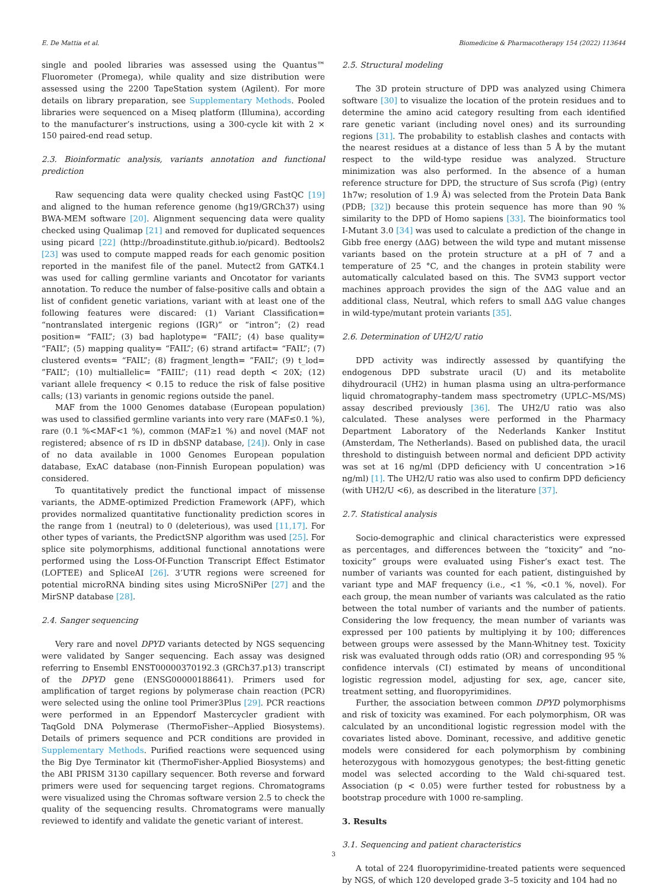E. De Mattia et al. Biomedicine & Pharmacotherapy 154 (2022) 113644
single and pooled libraries was assessed using the Quantus™ Fluorometer (Promega), while quality and size distribution were assessed using the 2200 TapeStation system (Agilent). For more details on library preparation, see Supplementary Methods. Pooled libraries were sequenced on a Miseq platform (Illumina), according to the manufacturer’s instructions, using a 300-cycle kit with 2 × 150 paired-end read setup.
2.3. Bioinformatic analysis, variants annotation and functional prediction
Raw sequencing data were quality checked using FastQC [19] and aligned to the human reference genome (hg19/GRCh37) using BWA-MEM software [20]. Alignment sequencing data were quality checked using Qualimap [21] and removed for duplicated sequences using picard [22] (http://broadinstitute.github.io/picard). Bedtools2 [23] was used to compute mapped reads for each genomic position reported in the manifest file of the panel. Mutect2 from GATK4.1 was used for calling germline variants and Oncotator for variants annotation. To reduce the number of false-positive calls and obtain a list of confident genetic variations, variant with at least one of the following features were discared: (1) Variant Classification= “nontranslated intergenic regions (IGR)” or “intron”; (2) read position= “FAIL”; (3) bad haplotype= “FAIL”; (4) base quality= “FAIL”; (5) mapping quality= “FAIL”; (6) strand artifact= “FAIL”; (7) clustered events= “FAIL”; (8) fragment_length= ”FAIL”; (9) t_lod= ”FAIL”; (10) multiallelic= ”FAIIL”; (11) read depth < 20X; (12) variant allele frequency < 0.15 to reduce the risk of false positive calls; (13) variants in genomic regions outside the panel.
MAF from the 1000 Genomes database (European population) was used to classified germline variants into very rare (MAF≤0.1 %), rare (0.1 %<MAF<1 %), common (MAF≥1 %) and novel (MAF not registered; absence of rs ID in dbSNP database, [24]). Only in case of no data available in 1000 Genomes European population database, ExAC database (non-Finnish European population) was considered.
To quantitatively predict the functional impact of missense variants, the ADME-optimized Prediction Framework (APF), which provides normalized quantitative functionality prediction scores in the range from 1 (neutral) to 0 (deleterious), was used [11,17]. For other types of variants, the PredictSNP algorithm was used [25]. For splice site polymorphisms, additional functional annotations were performed using the Loss-Of-Function Transcript Effect Estimator (LOFTEE) and SpliceAI [26]. 3’UTR regions were screened for potential microRNA binding sites using MicroSNiPer [27] and the MirSNP database [28].
2.4. Sanger sequencing
Very rare and novel DPYD variants detected by NGS sequencing were validated by Sanger sequencing. Each assay was designed referring to Ensembl ENST00000370192.3 (GRCh37.p13) transcript of the DPYD gene (ENSG00000188641). Primers used for amplification of target regions by polymerase chain reaction (PCR) were selected using the online tool Primer3Plus [29]. PCR reactions were performed in an Eppendorf Mastercycler gradient with TaqGold DNA Polymerase (ThermoFisher--Applied Biosystems). Details of primers sequence and PCR conditions are provided in Supplementary Methods. Purified reactions were sequenced using the Big Dye Terminator kit (ThermoFisher-Applied Biosystems) and the ABI PRISM 3130 capillary sequencer. Both reverse and forward primers were used for sequencing target regions. Chromatograms were visualized using the Chromas software version 2.5 to check the quality of the sequencing results. Chromatograms were manually reviewed to identify and validate the genetic variant of interest.
2.5. Structural modeling
The 3D protein structure of DPD was analyzed using Chimera software [30] to visualize the location of the protein residues and to determine the amino acid category resulting from each identified rare genetic variant (including novel ones) and its surrounding regions [31]. The probability to establish clashes and contacts with the nearest residues at a distance of less than 5 Å by the mutant respect to the wild-type residue was analyzed. Structure minimization was also performed. In the absence of a human reference structure for DPD, the structure of Sus scrofa (Pig) (entry 1h7w; resolution of 1.9 Å) was selected from the Protein Data Bank (PDB; [32]) because this protein sequence has more than 90 % similarity to the DPD of Homo sapiens [33]. The bioinformatics tool I-Mutant 3.0 [34] was used to calculate a prediction of the change in Gibb free energy (ΔΔG) between the wild type and mutant missense variants based on the protein structure at a pH of 7 and a temperature of 25 °C, and the changes in protein stability were automatically calculated based on this. The SVM3 support vector machines approach provides the sign of the ΔΔG value and an additional class, Neutral, which refers to small ΔΔG value changes in wild-type/mutant protein variants [35].
2.6. Determination of UH2/U ratio
DPD activity was indirectly assessed by quantifying the endogenous DPD substrate uracil (U) and its metabolite dihydrouracil (UH2) in human plasma using an ultra-performance liquid chromatography–tandem mass spectrometry (UPLC–MS/MS) assay described previously [36]. The UH2/U ratio was also calculated. These analyses were performed in the Pharmacy Department Laboratory of the Nederlands Kanker Institut (Amsterdam, The Netherlands). Based on published data, the uracil threshold to distinguish between normal and deficient DPD activity was set at 16 ng/ml (DPD deficiency with U concentration >16 ng/ml) [1]. The UH2/U ratio was also used to confirm DPD deficiency (with UH2/U <6), as described in the literature [37].
2.7. Statistical analysis
Socio-demographic and clinical characteristics were expressed as percentages, and differences between the “toxicity” and “no-toxicity” groups were evaluated using Fisher’s exact test. The number of variants was counted for each patient, distinguished by variant type and MAF frequency (i.e., <1 %, <0.1 %, novel). For each group, the mean number of variants was calculated as the ratio between the total number of variants and the number of patients. Considering the low frequency, the mean number of variants was expressed per 100 patients by multiplying it by 100; differences between groups were assessed by the Mann-Whitney test. Toxicity risk was evaluated through odds ratio (OR) and corresponding 95 % confidence intervals (CI) estimated by means of unconditional logistic regression model, adjusting for sex, age, cancer site, treatment setting, and fluoropyrimidines.
Further, the association between common DPYD polymorphisms and risk of toxicity was examined. For each polymorphism, OR was calculated by an unconditional logistic regression model with the covariates listed above. Dominant, recessive, and additive genetic models were considered for each polymorphism by combining heterozygous with homozygous genotypes; the best-fitting genetic model was selected according to the Wald chi-squared test. Association (p < 0.05) were further tested for robustness by a bootstrap procedure with 1000 re-sampling.
3. Results
3.1. Sequencing and patient characteristics
A total of 224 fluoropyrimidine-treated patients were sequenced by NGS, of which 120 developed grade 3–5 toxicity and 104 had no
3